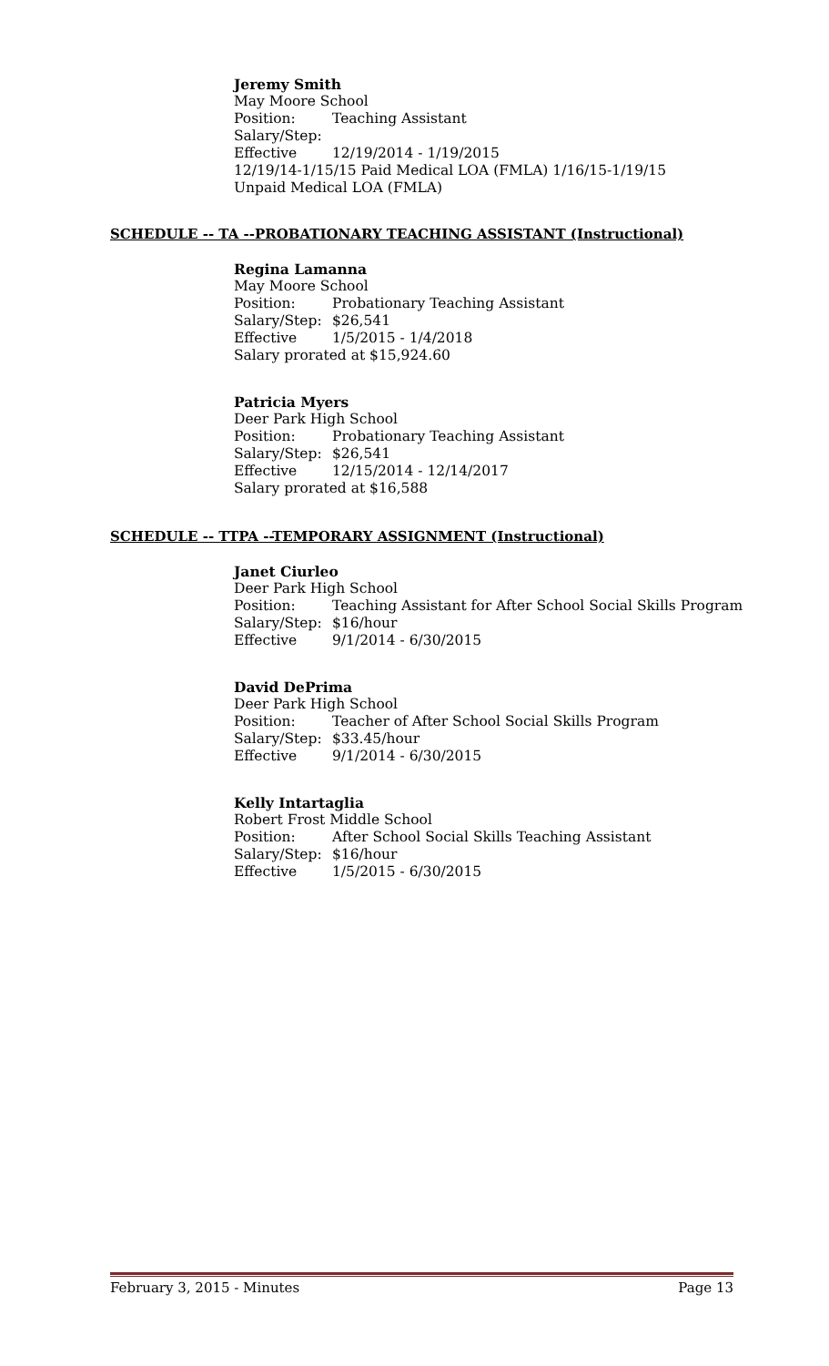Jeremy Smith
May Moore School
Position: Teaching Assistant
Salary/Step:
Effective 12/19/2014 - 1/19/2015
12/19/14-1/15/15 Paid Medical LOA (FMLA) 1/16/15-1/19/15
Unpaid Medical LOA (FMLA)
SCHEDULE -- TA --PROBATIONARY TEACHING ASSISTANT (Instructional)
Regina Lamanna
May Moore School
Position: Probationary Teaching Assistant
Salary/Step: $26,541
Effective 1/5/2015 - 1/4/2018
Salary prorated at $15,924.60
Patricia Myers
Deer Park High School
Position: Probationary Teaching Assistant
Salary/Step: $26,541
Effective 12/15/2014 - 12/14/2017
Salary prorated at $16,588
SCHEDULE -- TTPA --TEMPORARY ASSIGNMENT (Instructional)
Janet Ciurleo
Deer Park High School
Position: Teaching Assistant for After School Social Skills Program
Salary/Step: $16/hour
Effective 9/1/2014 - 6/30/2015
David DePrima
Deer Park High School
Position: Teacher of After School Social Skills Program
Salary/Step: $33.45/hour
Effective 9/1/2014 - 6/30/2015
Kelly Intartaglia
Robert Frost Middle School
Position: After School Social Skills Teaching Assistant
Salary/Step: $16/hour
Effective 1/5/2015 - 6/30/2015
February 3, 2015 - Minutes Page 13